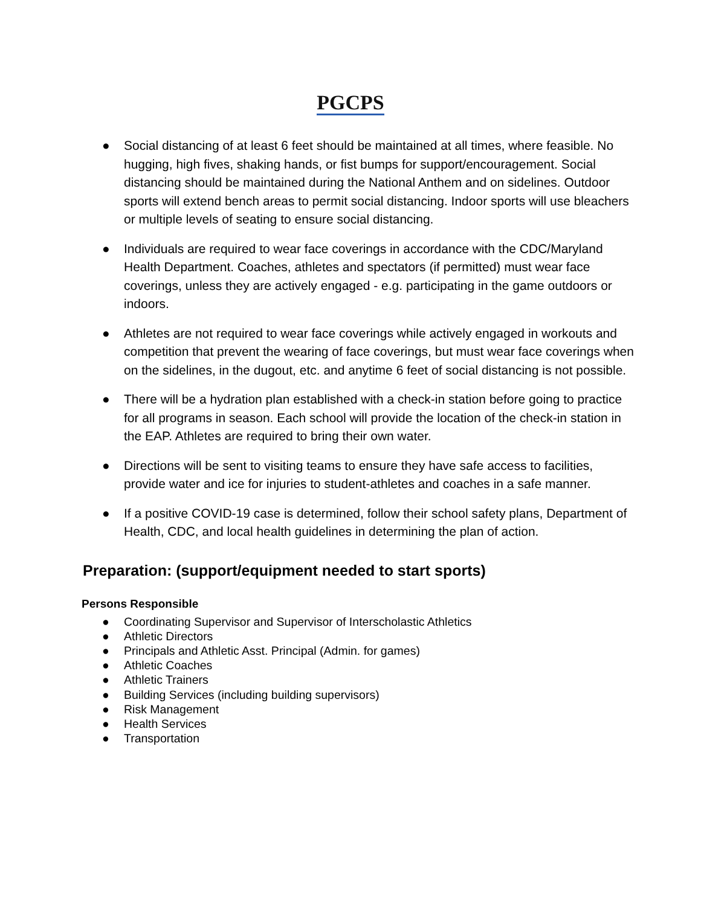PGCPS
● Social distancing of at least 6 feet should be maintained at all times, where feasible. No hugging, high fives, shaking hands, or fist bumps for support/encouragement. Social distancing should be maintained during the National Anthem and on sidelines. Outdoor sports will extend bench areas to permit social distancing. Indoor sports will use bleachers or multiple levels of seating to ensure social distancing.
● Individuals are required to wear face coverings in accordance with the CDC/Maryland Health Department. Coaches, athletes and spectators (if permitted) must wear face coverings, unless they are actively engaged - e.g. participating in the game outdoors or indoors.
● Athletes are not required to wear face coverings while actively engaged in workouts and competition that prevent the wearing of face coverings, but must wear face coverings when on the sidelines, in the dugout, etc. and anytime 6 feet of social distancing is not possible.
● There will be a hydration plan established with a check-in station before going to practice for all programs in season. Each school will provide the location of the check-in station in the EAP. Athletes are required to bring their own water.
● Directions will be sent to visiting teams to ensure they have safe access to facilities, provide water and ice for injuries to student-athletes and coaches in a safe manner.
● If a positive COVID-19 case is determined, follow their school safety plans, Department of Health, CDC, and local health guidelines in determining the plan of action.
Preparation: (support/equipment needed to start sports)
Persons Responsible
● Coordinating Supervisor and Supervisor of Interscholastic Athletics
● Athletic Directors
● Principals and Athletic Asst. Principal (Admin. for games)
● Athletic Coaches
● Athletic Trainers
● Building Services (including building supervisors)
● Risk Management
● Health Services
● Transportation